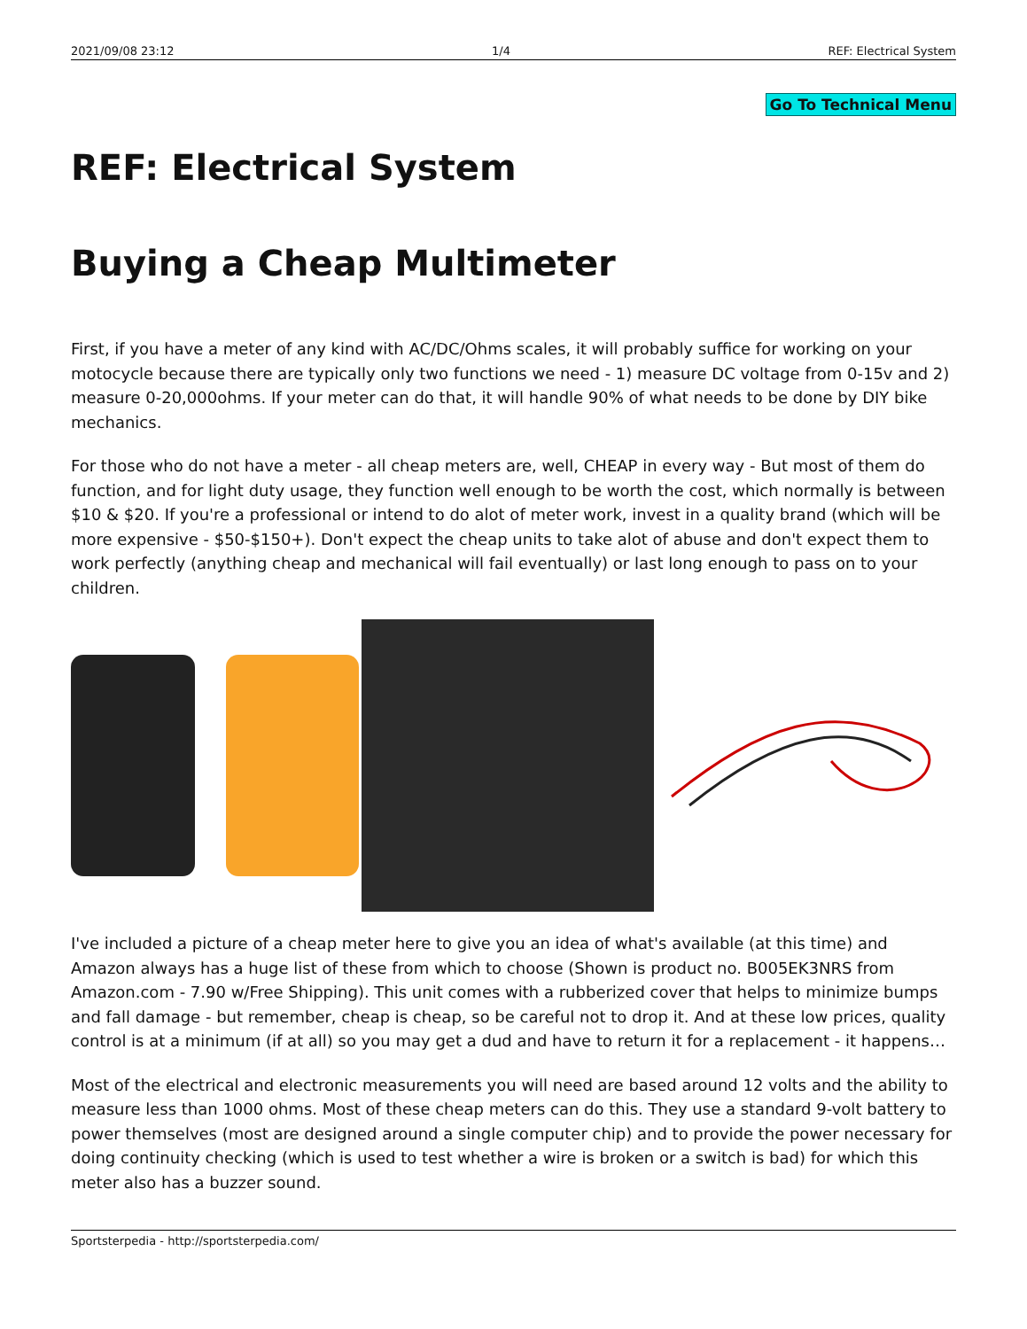2021/09/08 23:12 1/4 REF: Electrical System
Go To Technical Menu
REF: Electrical System
Buying a Cheap Multimeter
First, if you have a meter of any kind with AC/DC/Ohms scales, it will probably suffice for working on your motocycle because there are typically only two functions we need - 1) measure DC voltage from 0-15v and 2) measure 0-20,000ohms. If your meter can do that, it will handle 90% of what needs to be done by DIY bike mechanics.
For those who do not have a meter - all cheap meters are, well, CHEAP in every way - But most of them do function, and for light duty usage, they function well enough to be worth the cost, which normally is between $10 & $20. If you're a professional or intend to do alot of meter work, invest in a quality brand (which will be more expensive - $50-$150+). Don't expect the cheap units to take alot of abuse and don't expect them to work perfectly (anything cheap and mechanical will fail eventually) or last long enough to pass on to your children.
I've included a picture of a cheap meter here to give you an idea of what's available (at this time) and Amazon always has a huge list of these from which to choose (Shown is product no. B005EK3NRS from Amazon.com - 7.90 w/Free Shipping). This unit comes with a rubberized cover that helps to minimize bumps and fall damage - but remember, cheap is cheap, so be careful not to drop it. And at these low prices, quality control is at a minimum (if at all) so you may get a dud and have to return it for a replacement - it happens…
Most of the electrical and electronic measurements you will need are based around 12 volts and the ability to measure less than 1000 ohms. Most of these cheap meters can do this. They use a standard 9-volt battery to power themselves (most are designed around a single computer chip) and to provide the power necessary for doing continuity checking (which is used to test whether a wire is broken or a switch is bad) for which this meter also has a buzzer sound.
Sportsterpedia - http://sportsterpedia.com/